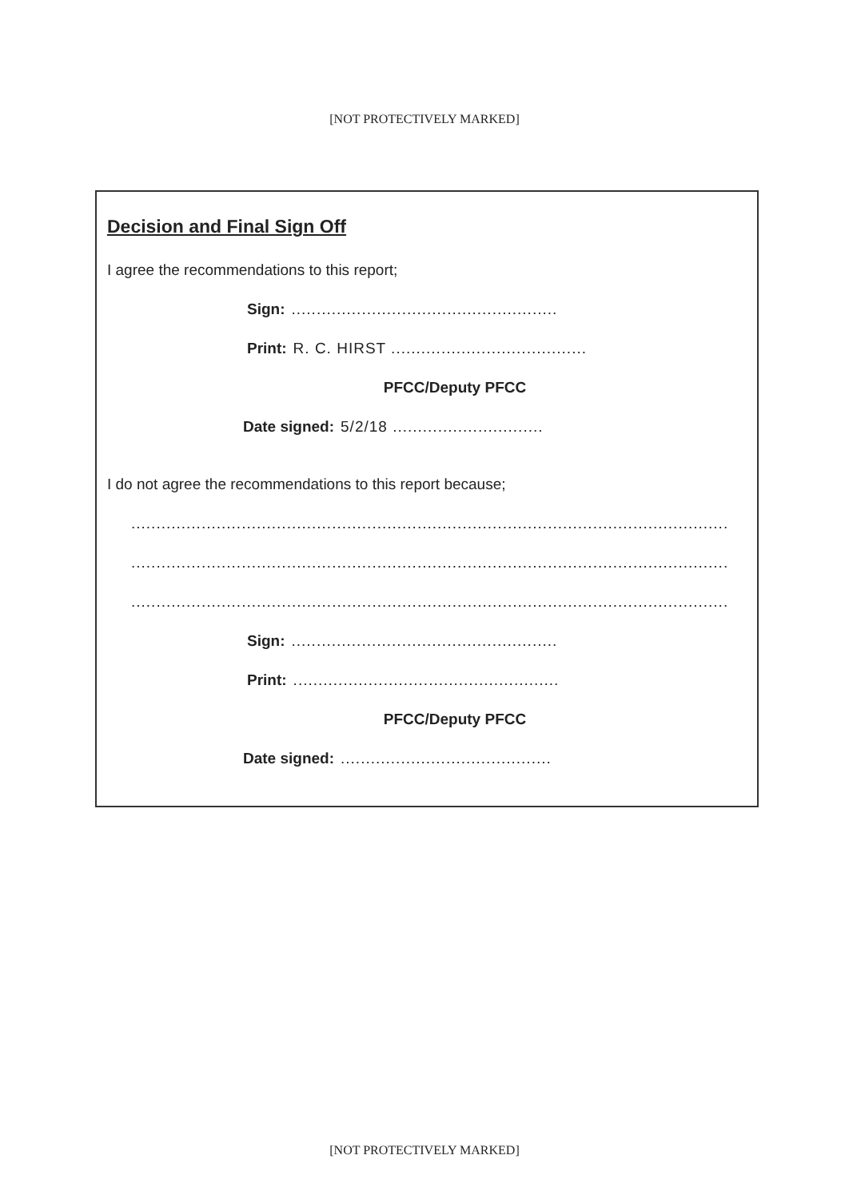[NOT PROTECTIVELY MARKED]
Decision and Final Sign Off
I agree the recommendations to this report;
Sign: .....................................................
Print: R. C. HIRST .......................................
PFCC/Deputy PFCC
Date signed: 5/2/18 ..............................
I do not agree the recommendations to this report because;
..............................................................................................................................
..............................................................................................................................
..............................................................................................................................
Sign: .....................................................
Print: .....................................................
PFCC/Deputy PFCC
Date signed: ..........................................
[NOT PROTECTIVELY MARKED]